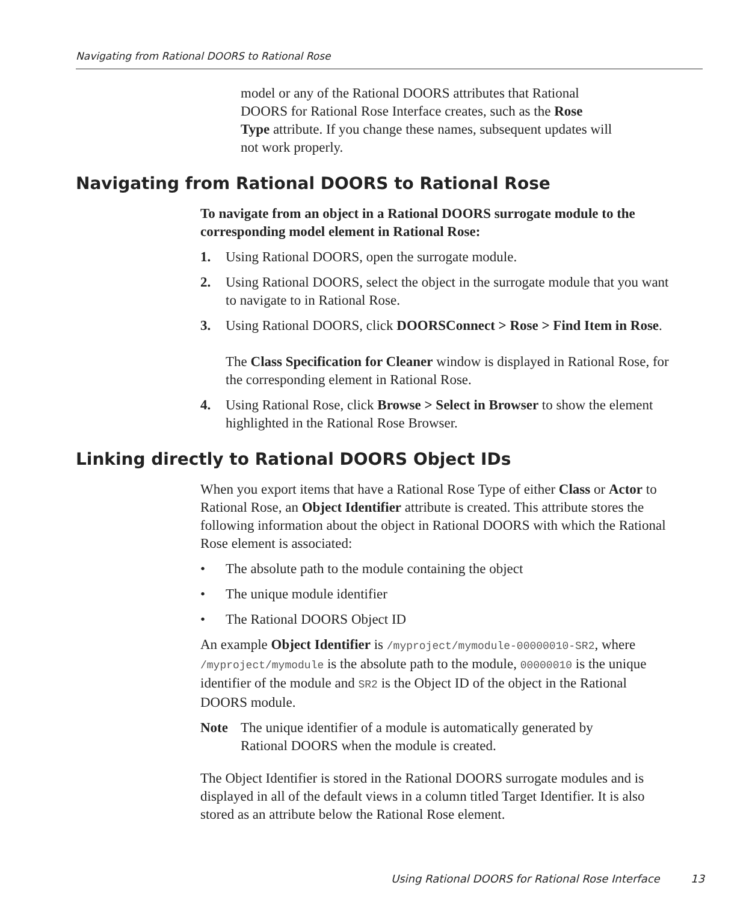Navigating from Rational DOORS to Rational Rose
model or any of the Rational DOORS attributes that Rational DOORS for Rational Rose Interface creates, such as the Rose Type attribute. If you change these names, subsequent updates will not work properly.
Navigating from Rational DOORS to Rational Rose
To navigate from an object in a Rational DOORS surrogate module to the corresponding model element in Rational Rose:
1. Using Rational DOORS, open the surrogate module.
2. Using Rational DOORS, select the object in the surrogate module that you want to navigate to in Rational Rose.
3. Using Rational DOORS, click DOORSConnect > Rose > Find Item in Rose.
The Class Specification for Cleaner window is displayed in Rational Rose, for the corresponding element in Rational Rose.
4. Using Rational Rose, click Browse > Select in Browser to show the element highlighted in the Rational Rose Browser.
Linking directly to Rational DOORS Object IDs
When you export items that have a Rational Rose Type of either Class or Actor to Rational Rose, an Object Identifier attribute is created. This attribute stores the following information about the object in Rational DOORS with which the Rational Rose element is associated:
• The absolute path to the module containing the object
• The unique module identifier
• The Rational DOORS Object ID
An example Object Identifier is /myproject/mymodule-00000010-SR2, where /myproject/mymodule is the absolute path to the module, 00000010 is the unique identifier of the module and SR2 is the Object ID of the object in the Rational DOORS module.
Note The unique identifier of a module is automatically generated by Rational DOORS when the module is created.
The Object Identifier is stored in the Rational DOORS surrogate modules and is displayed in all of the default views in a column titled Target Identifier. It is also stored as an attribute below the Rational Rose element.
Using Rational DOORS for Rational Rose Interface
13